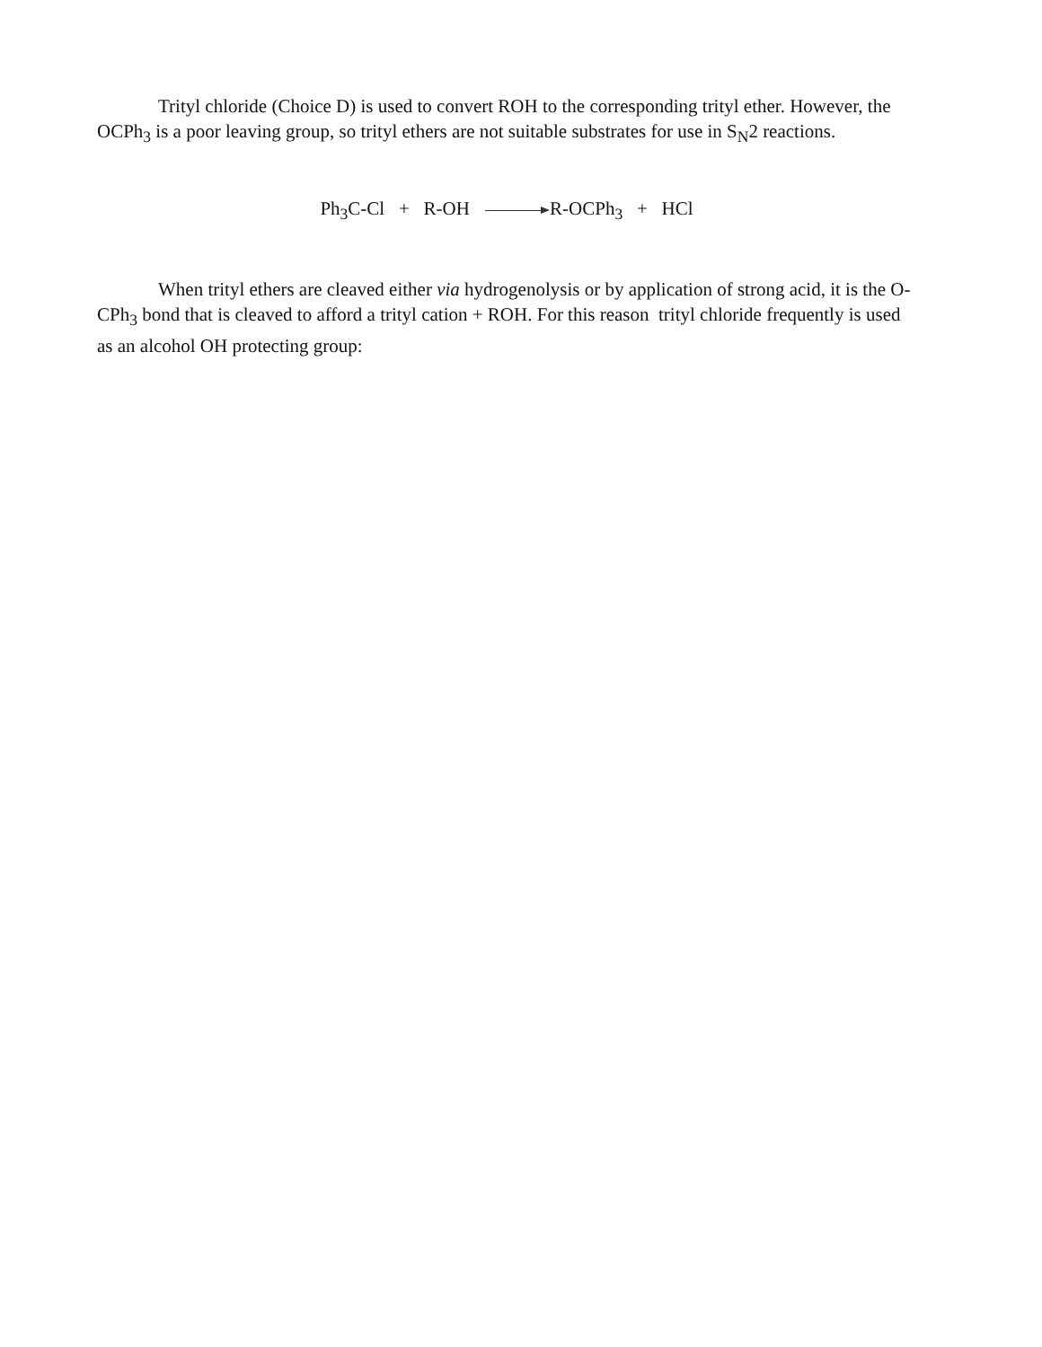Trityl chloride (Choice D) is used to convert ROH to the corresponding trityl ether. However, the OCPh<sub>3</sub> is a poor leaving group, so trityl ethers are not suitable substrates for use in S<sub>N</sub>2 reactions.
Ph<sub>3</sub>C-Cl + R-OH R-OCPh<sub>3</sub> + HCl
When trityl ethers are cleaved either via hydrogenolysis or by application of strong acid, it is the O-CPh<sub>3</sub> bond that is cleaved to afford a trityl cation + ROH. For this reason trityl chloride frequently is used as an alcohol OH protecting group: